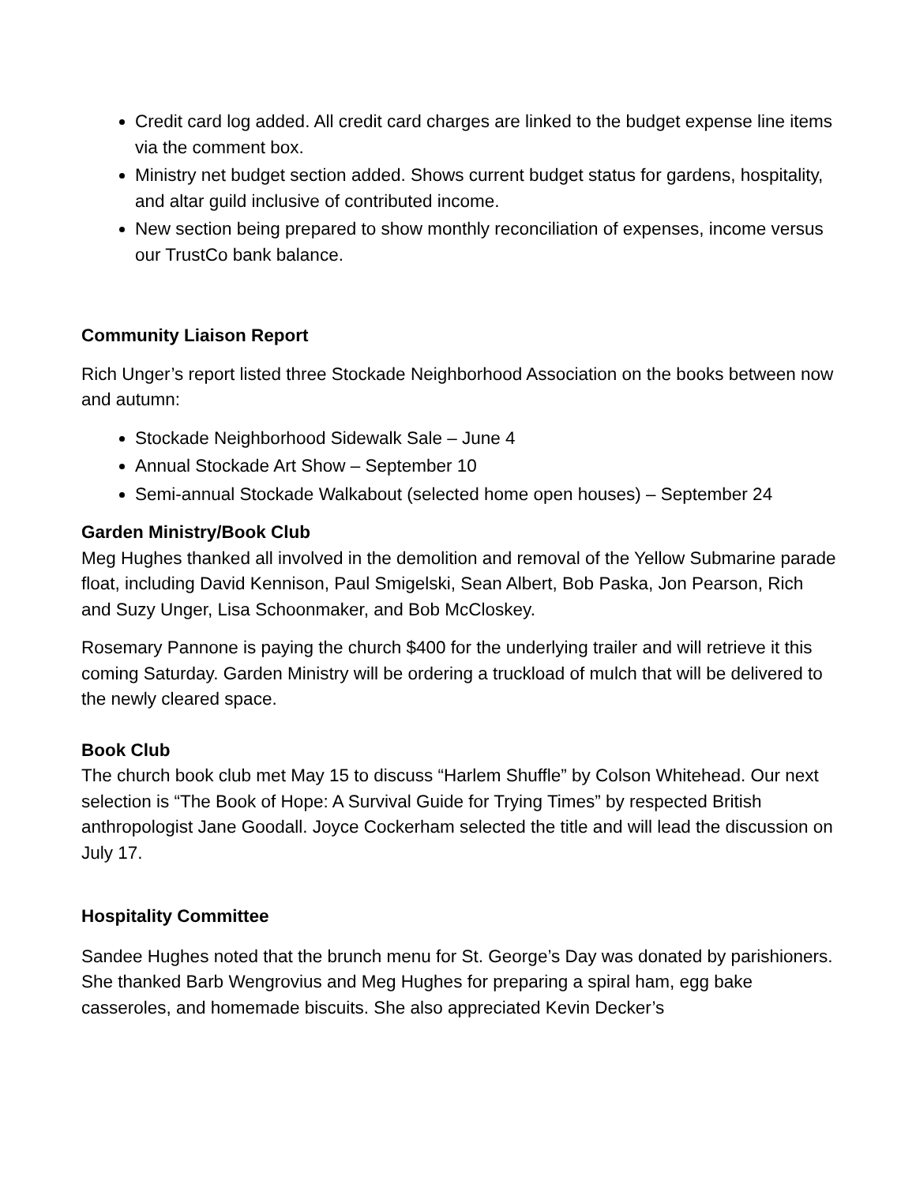Credit card log added. All credit card charges are linked to the budget expense line items via the comment box.
Ministry net budget section added. Shows current budget status for gardens, hospitality, and altar guild inclusive of contributed income.
New section being prepared to show monthly reconciliation of expenses, income versus our TrustCo bank balance.
Community Liaison Report
Rich Unger’s report listed three Stockade Neighborhood Association on the books between now and autumn:
Stockade Neighborhood Sidewalk Sale – June 4
Annual Stockade Art Show – September 10
Semi-annual Stockade Walkabout (selected home open houses) – September 24
Garden Ministry/Book Club
Meg Hughes thanked all involved in the demolition and removal of the Yellow Submarine parade float, including David Kennison, Paul Smigelski, Sean Albert, Bob Paska, Jon Pearson, Rich and Suzy Unger, Lisa Schoonmaker, and Bob McCloskey.
Rosemary Pannone is paying the church $400 for the underlying trailer and will retrieve it this coming Saturday. Garden Ministry will be ordering a truckload of mulch that will be delivered to the newly cleared space.
Book Club
The church book club met May 15 to discuss “Harlem Shuffle” by Colson Whitehead. Our next selection is “The Book of Hope: A Survival Guide for Trying Times” by respected British anthropologist Jane Goodall. Joyce Cockerham selected the title and will lead the discussion on July 17.
Hospitality Committee
Sandee Hughes noted that the brunch menu for St. George’s Day was donated by parishioners. She thanked Barb Wengrovius and Meg Hughes for preparing a spiral ham, egg bake casseroles, and homemade biscuits. She also appreciated Kevin Decker’s